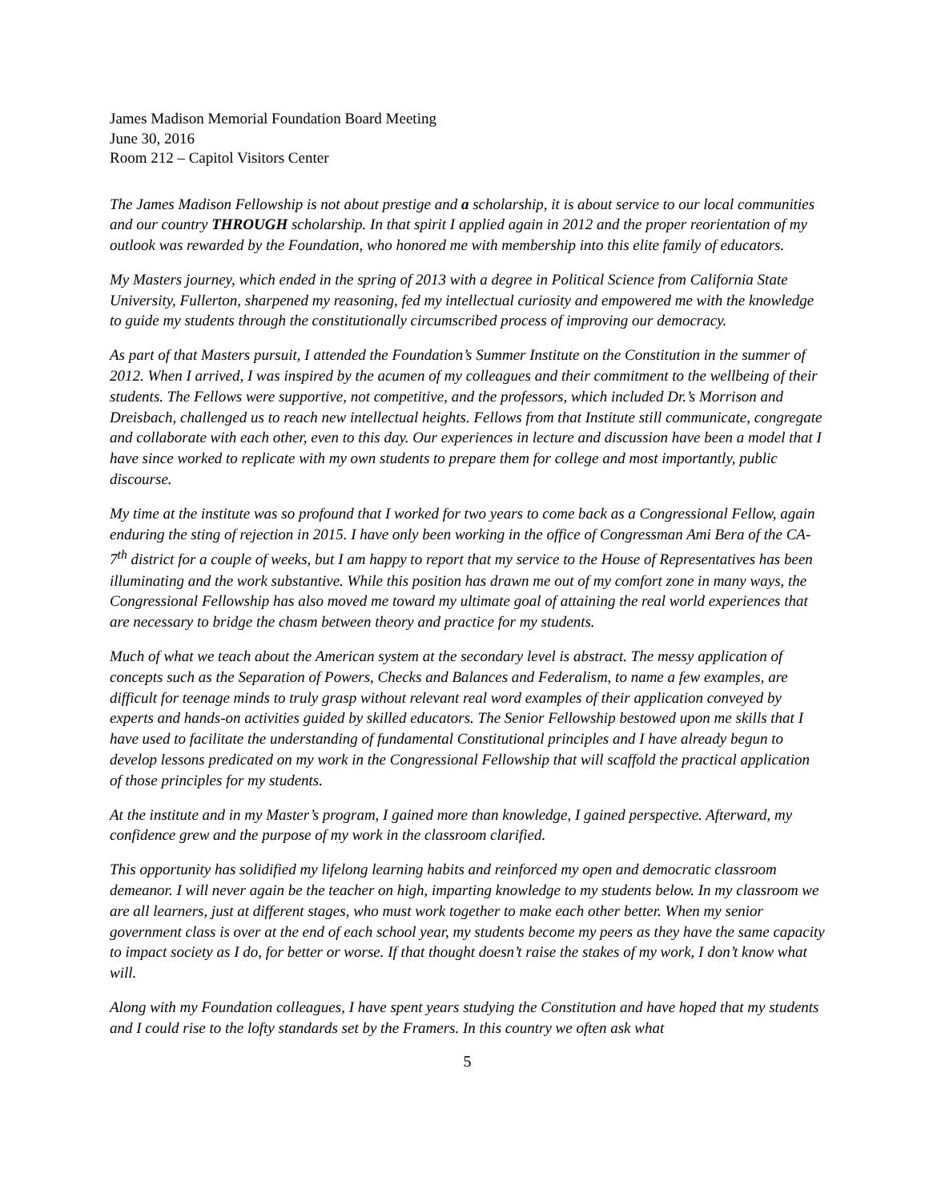James Madison Memorial Foundation Board Meeting
June 30, 2016
Room 212 – Capitol Visitors Center
The James Madison Fellowship is not about prestige and a scholarship, it is about service to our local communities and our country THROUGH scholarship. In that spirit I applied again in 2012 and the proper reorientation of my outlook was rewarded by the Foundation, who honored me with membership into this elite family of educators.
My Masters journey, which ended in the spring of 2013 with a degree in Political Science from California State University, Fullerton, sharpened my reasoning, fed my intellectual curiosity and empowered me with the knowledge to guide my students through the constitutionally circumscribed process of improving our democracy.
As part of that Masters pursuit, I attended the Foundation’s Summer Institute on the Constitution in the summer of 2012. When I arrived, I was inspired by the acumen of my colleagues and their commitment to the wellbeing of their students. The Fellows were supportive, not competitive, and the professors, which included Dr.’s Morrison and Dreisbach, challenged us to reach new intellectual heights. Fellows from that Institute still communicate, congregate and collaborate with each other, even to this day. Our experiences in lecture and discussion have been a model that I have since worked to replicate with my own students to prepare them for college and most importantly, public discourse.
My time at the institute was so profound that I worked for two years to come back as a Congressional Fellow, again enduring the sting of rejection in 2015. I have only been working in the office of Congressman Ami Bera of the CA-7<sup>th</sup> district for a couple of weeks, but I am happy to report that my service to the House of Representatives has been illuminating and the work substantive. While this position has drawn me out of my comfort zone in many ways, the Congressional Fellowship has also moved me toward my ultimate goal of attaining the real world experiences that are necessary to bridge the chasm between theory and practice for my students.
Much of what we teach about the American system at the secondary level is abstract. The messy application of concepts such as the Separation of Powers, Checks and Balances and Federalism, to name a few examples, are difficult for teenage minds to truly grasp without relevant real word examples of their application conveyed by experts and hands-on activities guided by skilled educators. The Senior Fellowship bestowed upon me skills that I have used to facilitate the understanding of fundamental Constitutional principles and I have already begun to develop lessons predicated on my work in the Congressional Fellowship that will scaffold the practical application of those principles for my students.
At the institute and in my Master’s program, I gained more than knowledge, I gained perspective. Afterward, my confidence grew and the purpose of my work in the classroom clarified.
This opportunity has solidified my lifelong learning habits and reinforced my open and democratic classroom demeanor. I will never again be the teacher on high, imparting knowledge to my students below. In my classroom we are all learners, just at different stages, who must work together to make each other better. When my senior government class is over at the end of each school year, my students become my peers as they have the same capacity to impact society as I do, for better or worse. If that thought doesn’t raise the stakes of my work, I don’t know what will.
Along with my Foundation colleagues, I have spent years studying the Constitution and have hoped that my students and I could rise to the lofty standards set by the Framers. In this country we often ask what
5